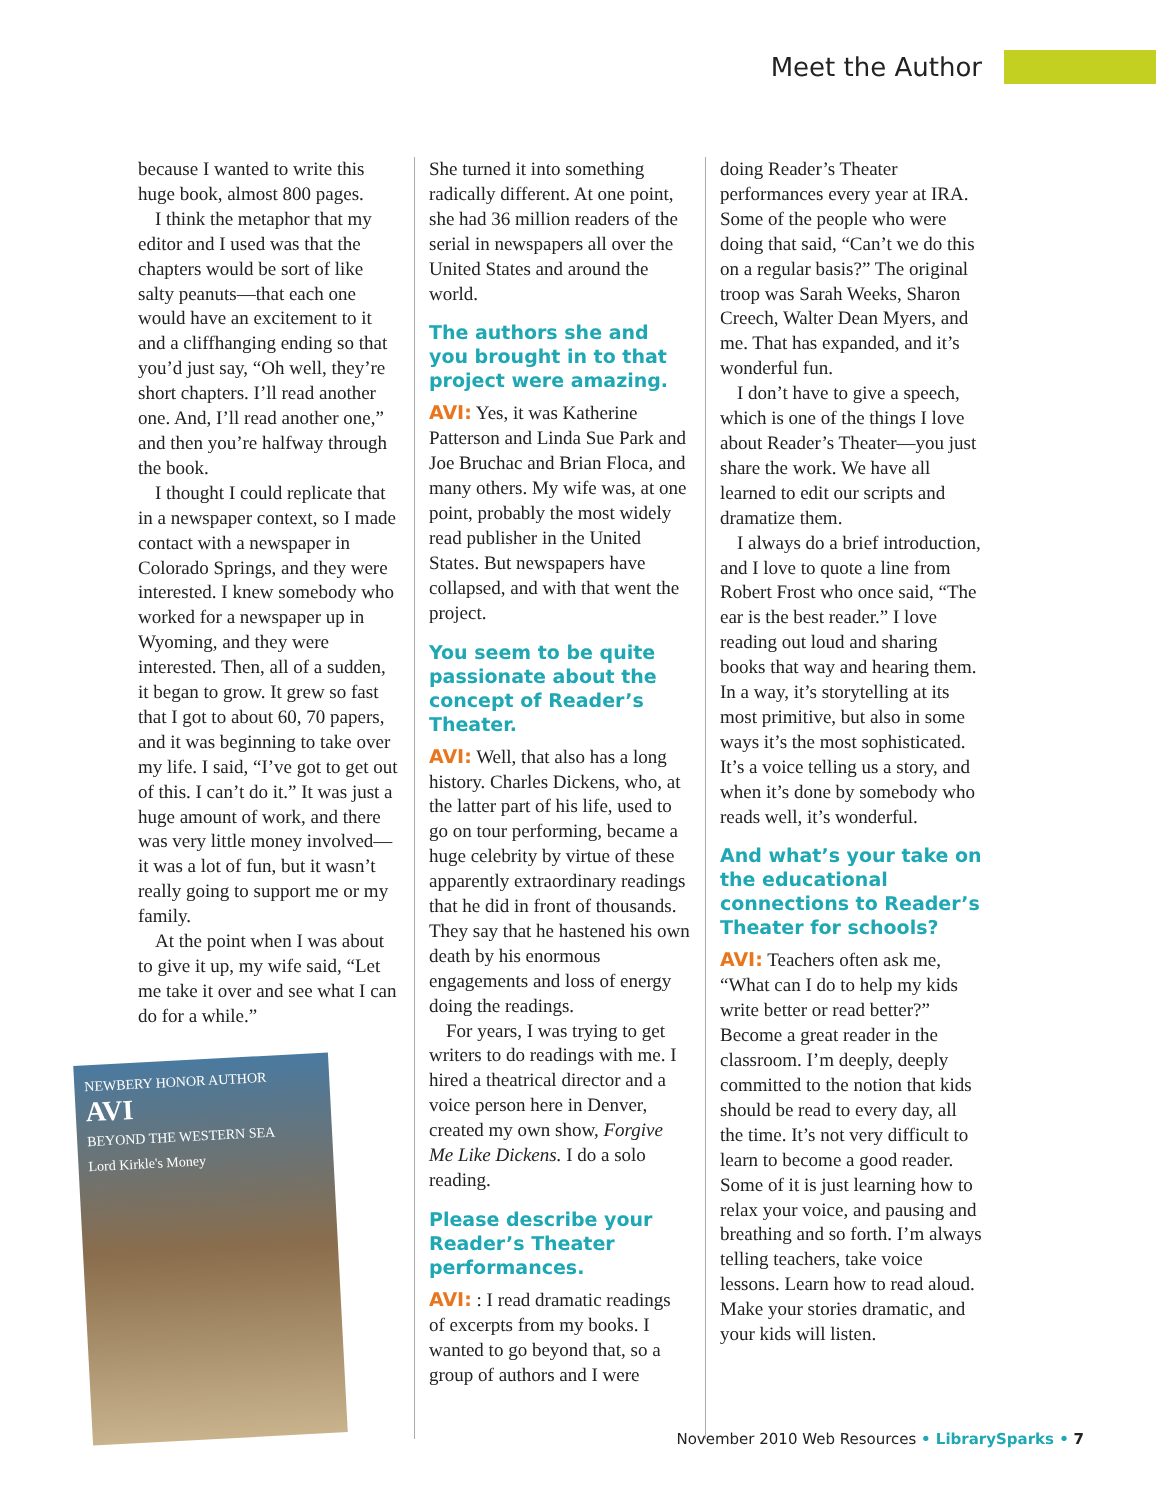Meet the Author
because I wanted to write this huge book, almost 800 pages.
I think the metaphor that my editor and I used was that the chapters would be sort of like salty peanuts—that each one would have an excitement to it and a cliffhanging ending so that you’d just say, “Oh well, they’re short chapters. I’ll read another one. And, I’ll read another one,” and then you’re halfway through the book.
I thought I could replicate that in a newspaper context, so I made contact with a newspaper in Colorado Springs, and they were interested. I knew somebody who worked for a newspaper up in Wyoming, and they were interested. Then, all of a sudden, it began to grow. It grew so fast that I got to about 60, 70 papers, and it was beginning to take over my life. I said, “I’ve got to get out of this. I can’t do it.” It was just a huge amount of work, and there was very little money involved—it was a lot of fun, but it wasn’t really going to support me or my family.
At the point when I was about to give it up, my wife said, “Let me take it over and see what I can do for a while.”
NEWBERY HONOR AUTHOR
AVI
BEYOND THE WESTERN SEA
Lord Kirkle's Money
She turned it into something radically different. At one point, she had 36 million readers of the serial in newspapers all over the United States and around the world.
The authors she and you brought in to that project were amazing.
AVI: Yes, it was Katherine Patterson and Linda Sue Park and Joe Bruchac and Brian Floca, and many others. My wife was, at one point, probably the most widely read publisher in the United States. But newspapers have collapsed, and with that went the project.
You seem to be quite passionate about the concept of Reader’s Theater.
AVI: Well, that also has a long history. Charles Dickens, who, at the latter part of his life, used to go on tour performing, became a huge celebrity by virtue of these apparently extraordinary readings that he did in front of thousands. They say that he hastened his own death by his enormous engagements and loss of energy doing the readings.
For years, I was trying to get writers to do readings with me. I hired a theatrical director and a voice person here in Denver, created my own show, Forgive Me Like Dickens. I do a solo reading.
Please describe your Reader’s Theater performances.
AVI: : I read dramatic readings of excerpts from my books. I wanted to go beyond that, so a group of authors and I were
doing Reader’s Theater performances every year at IRA. Some of the people who were doing that said, “Can’t we do this on a regular basis?” The original troop was Sarah Weeks, Sharon Creech, Walter Dean Myers, and me. That has expanded, and it’s wonderful fun.
I don’t have to give a speech, which is one of the things I love about Reader’s Theater—you just share the work. We have all learned to edit our scripts and dramatize them.
I always do a brief introduction, and I love to quote a line from Robert Frost who once said, “The ear is the best reader.” I love reading out loud and sharing books that way and hearing them. In a way, it’s storytelling at its most primitive, but also in some ways it’s the most sophisticated. It’s a voice telling us a story, and when it’s done by somebody who reads well, it’s wonderful.
And what’s your take on the educational connections to Reader’s Theater for schools?
AVI: Teachers often ask me, “What can I do to help my kids write better or read better?” Become a great reader in the classroom. I’m deeply, deeply committed to the notion that kids should be read to every day, all the time. It’s not very difficult to learn to become a good reader. Some of it is just learning how to relax your voice, and pausing and breathing and so forth. I’m always telling teachers, take voice lessons. Learn how to read aloud. Make your stories dramatic, and your kids will listen.
November 2010 Web Resources • LibrarySparks • 7